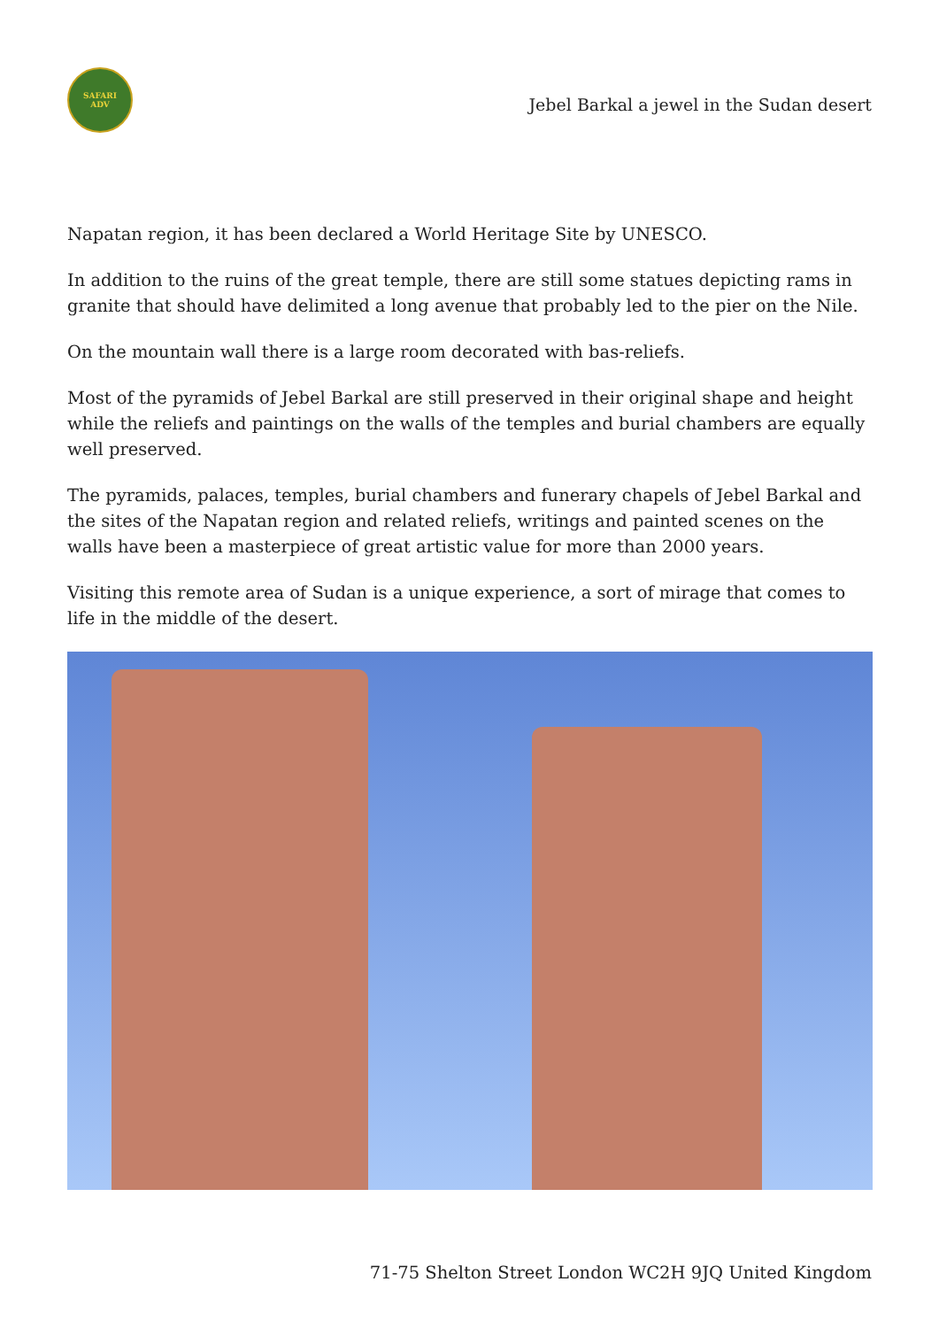SAFARI
ADV
Jebel Barkal a jewel in the Sudan desert
Napatan region, it has been declared a World Heritage Site by UNESCO.
In addition to the ruins of the great temple, there are still some statues depicting rams in granite that should have delimited a long avenue that probably led to the pier on the Nile.
On the mountain wall there is a large room decorated with bas-reliefs.
Most of the pyramids of Jebel Barkal are still preserved in their original shape and height while the reliefs and paintings on the walls of the temples and burial chambers are equally well preserved.
The pyramids, palaces, temples, burial chambers and funerary chapels of Jebel Barkal and the sites of the Napatan region and related reliefs, writings and painted scenes on the walls have been a masterpiece of great artistic value for more than 2000 years.
Visiting this remote area of Sudan is a unique experience, a sort of mirage that comes to life in the middle of the desert.
71-75 Shelton Street London WC2H 9JQ United Kingdom